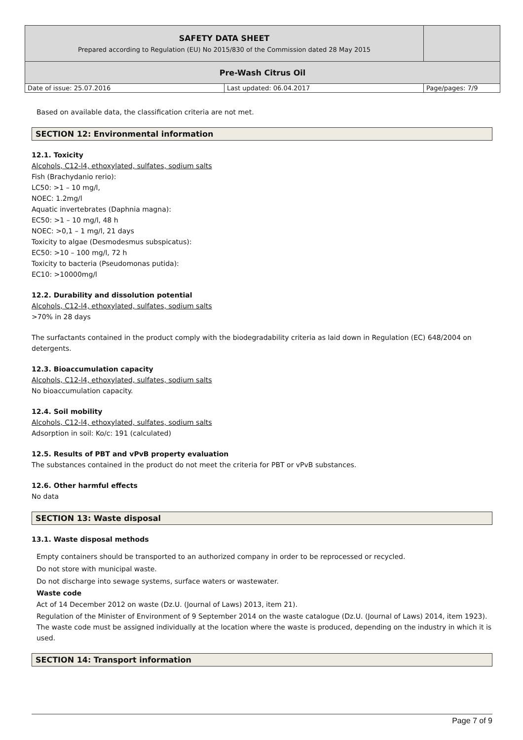| SAFETY DATA SHEET Prepared according to Regulation (EU) No 2015/830 of the Commission dated 28 May 2015 | | |
| Pre-Wash Citrus Oil | | |
| Date of issue: 25.07.2016 | Last updated: 06.04.2017 | Page/pages: 7/9 |
Based on available data, the classification criteria are not met.
SECTION 12: Environmental information
12.1. Toxicity
Alcohols, C12-l4, ethoxylated, sulfates, sodium salts
Fish (Brachydanio rerio):
LC50: >1 – 10 mg/l,
NOEC: 1.2mg/l
Aquatic invertebrates (Daphnia magna):
EC50: >1 – 10 mg/l, 48 h
NOEC: >0,1 – 1 mg/l, 21 days
Toxicity to algae (Desmodesmus subspicatus):
EC50: >10 – 100 mg/l, 72 h
Toxicity to bacteria (Pseudomonas putida):
EC10: >10000mg/l
12.2. Durability and dissolution potential
Alcohols, C12-l4, ethoxylated, sulfates, sodium salts
>70% in 28 days
The surfactants contained in the product comply with the biodegradability criteria as laid down in Regulation (EC) 648/2004 on detergents.
12.3. Bioaccumulation capacity
Alcohols, C12-l4, ethoxylated, sulfates, sodium salts
No bioaccumulation capacity.
12.4. Soil mobility
Alcohols, C12-l4, ethoxylated, sulfates, sodium salts
Adsorption in soil: Ko/c: 191 (calculated)
12.5. Results of PBT and vPvB property evaluation
The substances contained in the product do not meet the criteria for PBT or vPvB substances.
12.6. Other harmful effects
No data
SECTION 13: Waste disposal
13.1. Waste disposal methods
Empty containers should be transported to an authorized company in order to be reprocessed or recycled.
Do not store with municipal waste.
Do not discharge into sewage systems, surface waters or wastewater.
Waste code
Act of 14 December 2012 on waste (Dz.U. (Journal of Laws) 2013, item 21).
Regulation of the Minister of Environment of 9 September 2014 on the waste catalogue (Dz.U. (Journal of Laws) 2014, item 1923).
The waste code must be assigned individually at the location where the waste is produced, depending on the industry in which it is used.
SECTION 14: Transport information
Page 7 of 9